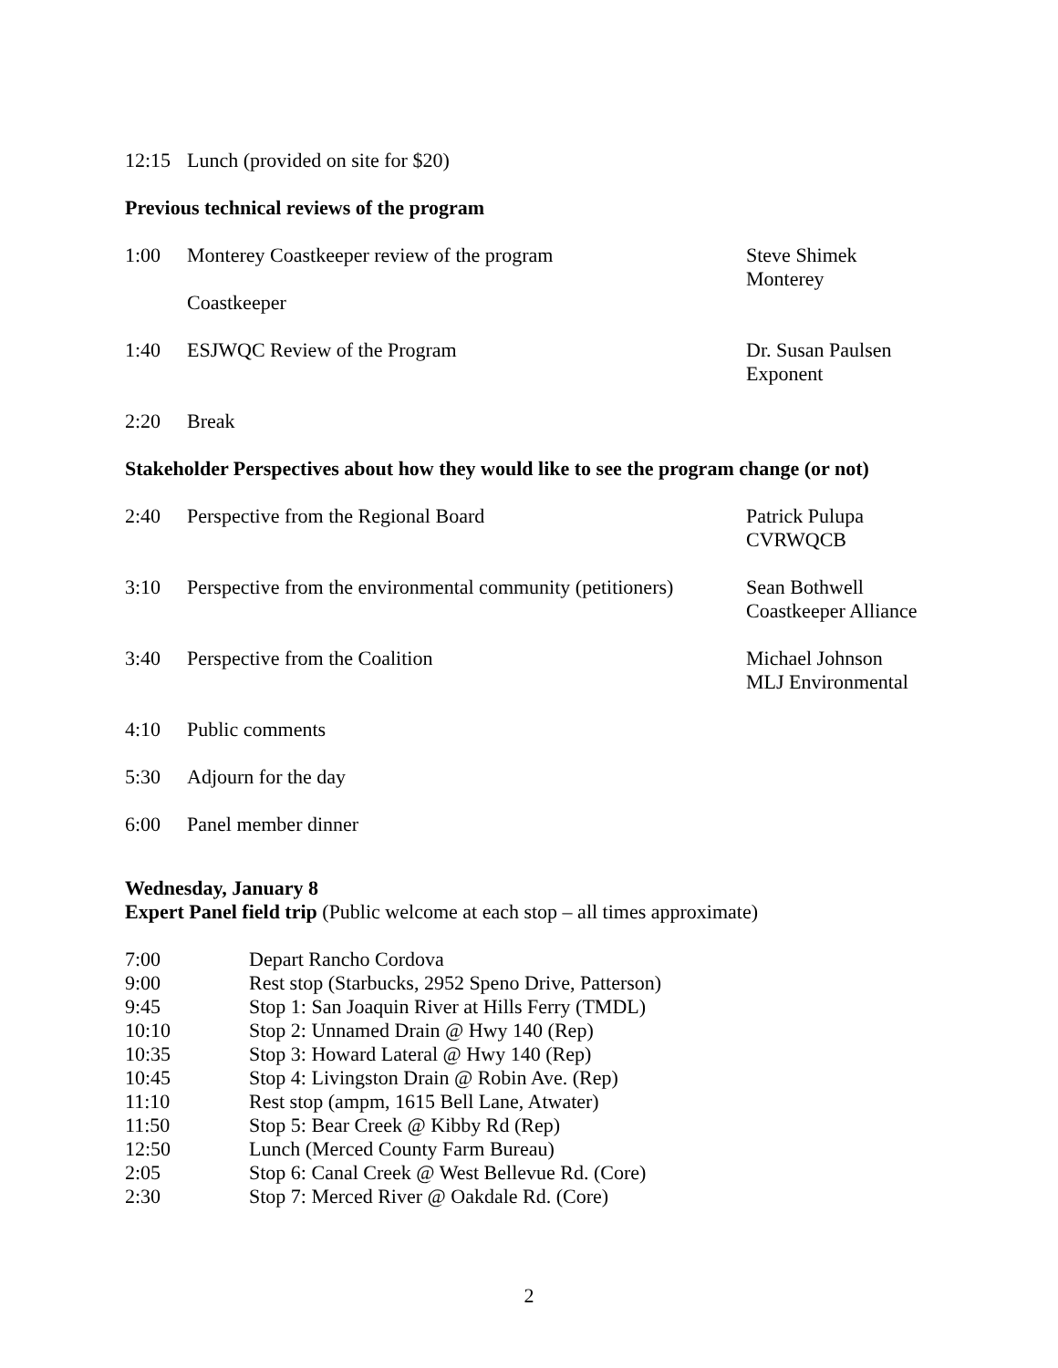12:15 Lunch (provided on site for $20)
Previous technical reviews of the program
1:00 Monterey Coastkeeper review of the program
Coastkeeper
Steve Shimek
Monterey
1:40 ESJWQC Review of the Program Dr. Susan Paulsen
Exponent
2:20 Break
Stakeholder Perspectives about how they would like to see the program change (or not)
2:40 Perspective from the Regional Board Patrick Pulupa
CVRWQCB
3:10 Perspective from the environmental community (petitioners)
Sean Bothwell
Coastkeeper Alliance
3:40 Perspective from the Coalition Michael Johnson
MLJ Environmental
4:10 Public comments
5:30 Adjourn for the day
6:00 Panel member dinner
Wednesday, January 8
Expert Panel field trip (Public welcome at each stop – all times approximate)
7:00 Depart Rancho Cordova
9:00 Rest stop (Starbucks, 2952 Speno Drive, Patterson)
9:45 Stop 1: San Joaquin River at Hills Ferry (TMDL)
10:10 Stop 2: Unnamed Drain @ Hwy 140 (Rep)
10:35 Stop 3: Howard Lateral @ Hwy 140 (Rep)
10:45 Stop 4: Livingston Drain @ Robin Ave. (Rep)
11:10 Rest stop (ampm, 1615 Bell Lane, Atwater)
11:50 Stop 5: Bear Creek @ Kibby Rd (Rep)
12:50 Lunch (Merced County Farm Bureau)
2:05 Stop 6: Canal Creek @ West Bellevue Rd. (Core)
2:30 Stop 7: Merced River @ Oakdale Rd. (Core)
2